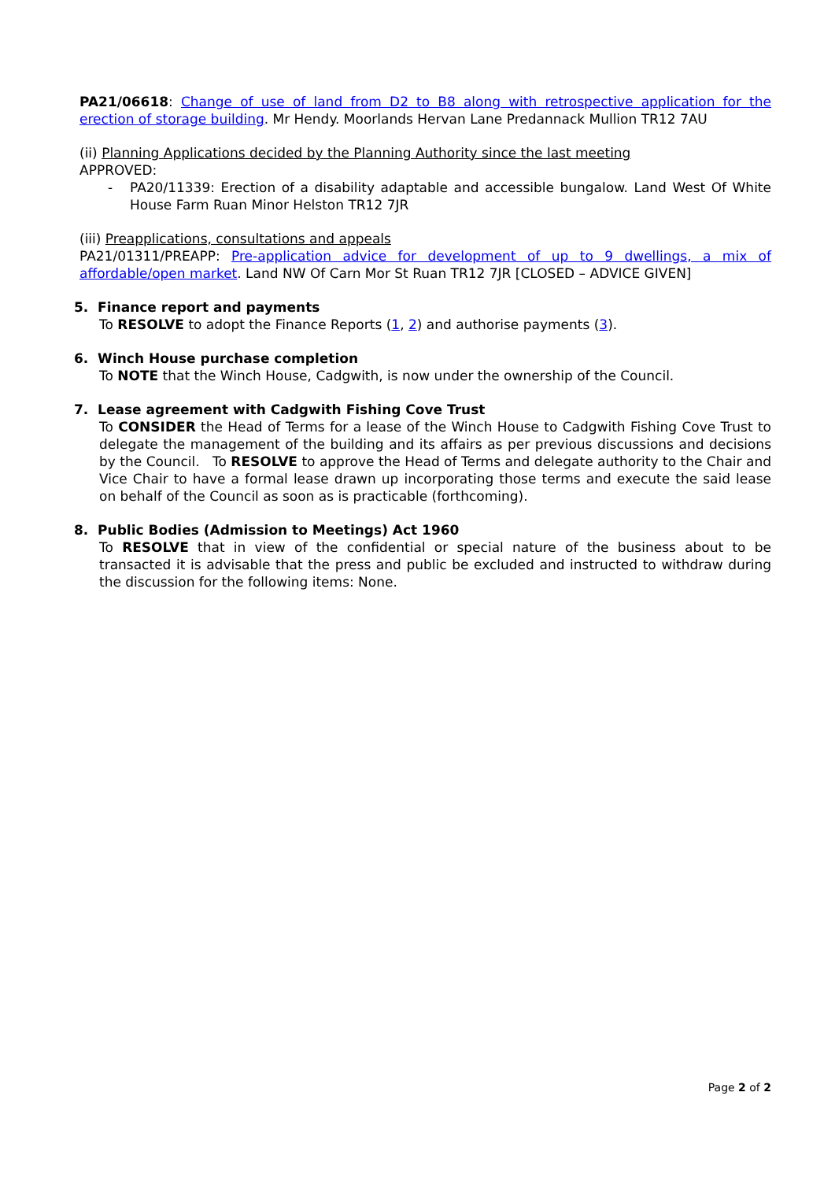PA21/06618: Change of use of land from D2 to B8 along with retrospective application for the erection of storage building. Mr Hendy. Moorlands Hervan Lane Predannack Mullion TR12 7AU
(ii) Planning Applications decided by the Planning Authority since the last meeting
APPROVED:
- PA20/11339: Erection of a disability adaptable and accessible bungalow. Land West Of White House Farm Ruan Minor Helston TR12 7JR
(iii) Preapplications, consultations and appeals
PA21/01311/PREAPP: Pre-application advice for development of up to 9 dwellings, a mix of affordable/open market. Land NW Of Carn Mor St Ruan TR12 7JR [CLOSED – ADVICE GIVEN]
5. Finance report and payments
To RESOLVE to adopt the Finance Reports (1, 2) and authorise payments (3).
6. Winch House purchase completion
To NOTE that the Winch House, Cadgwith, is now under the ownership of the Council.
7. Lease agreement with Cadgwith Fishing Cove Trust
To CONSIDER the Head of Terms for a lease of the Winch House to Cadgwith Fishing Cove Trust to delegate the management of the building and its affairs as per previous discussions and decisions by the Council. To RESOLVE to approve the Head of Terms and delegate authority to the Chair and Vice Chair to have a formal lease drawn up incorporating those terms and execute the said lease on behalf of the Council as soon as is practicable (forthcoming).
8. Public Bodies (Admission to Meetings) Act 1960
To RESOLVE that in view of the confidential or special nature of the business about to be transacted it is advisable that the press and public be excluded and instructed to withdraw during the discussion for the following items: None.
Page 2 of 2